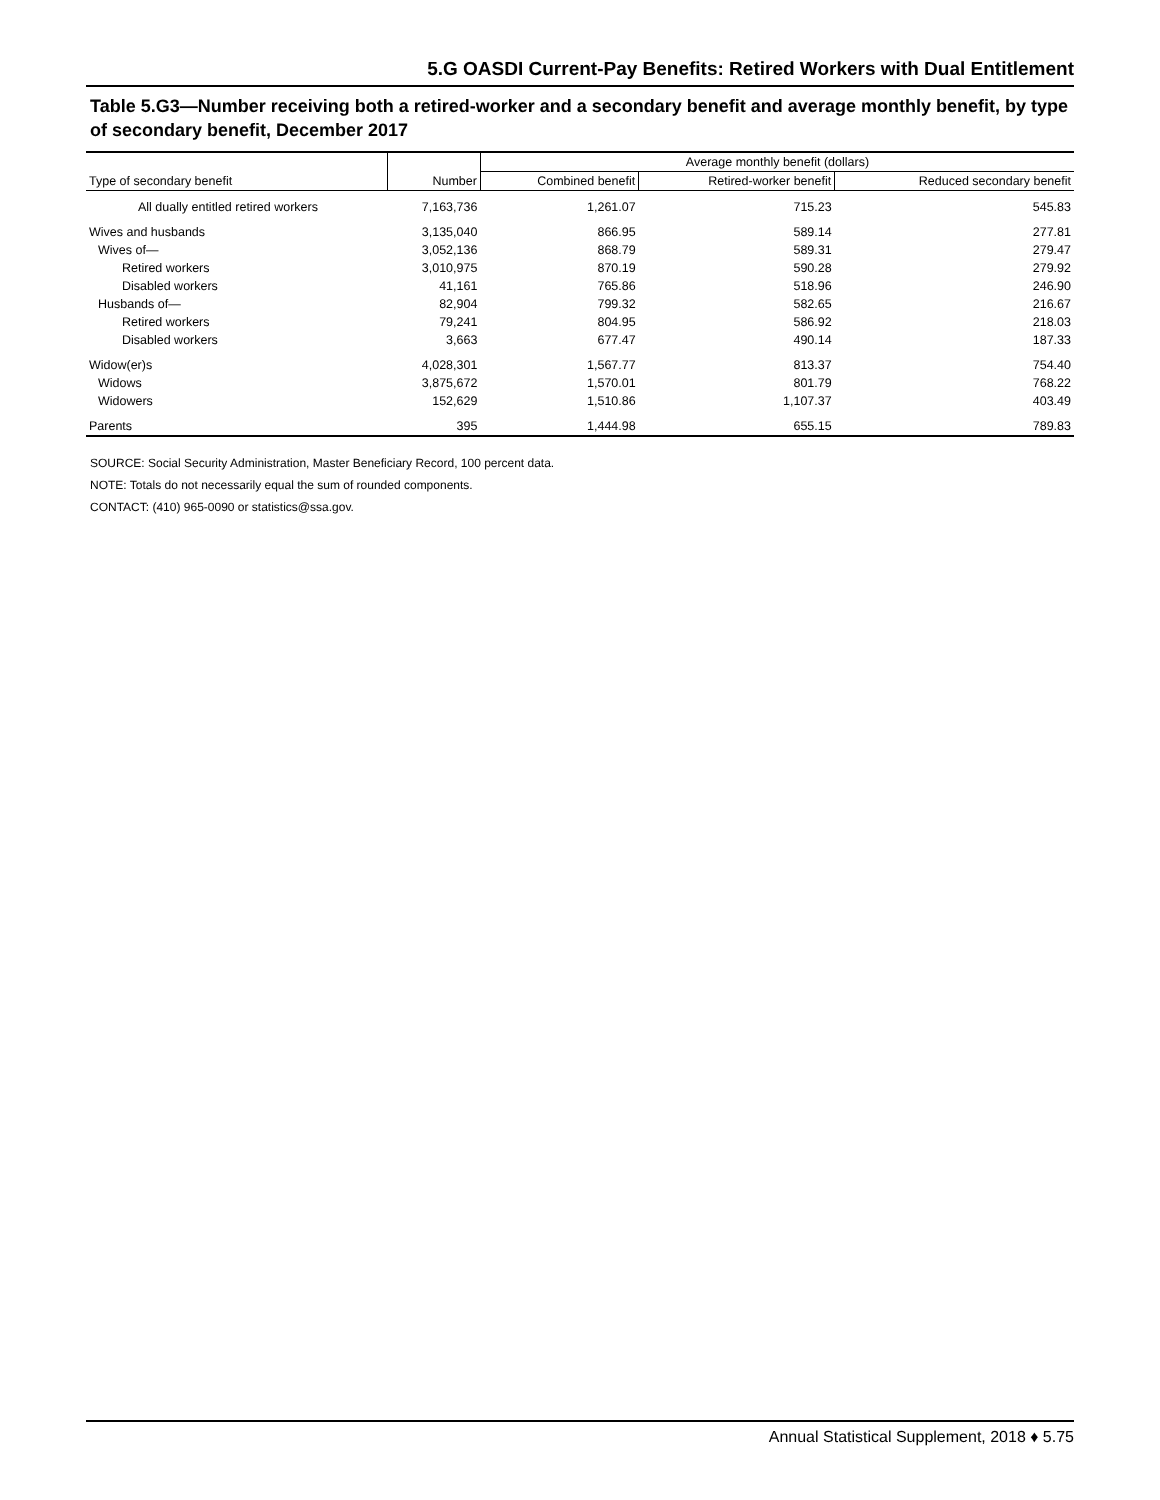5.G OASDI Current-Pay Benefits: Retired Workers with Dual Entitlement
Table 5.G3—Number receiving both a retired-worker and a secondary benefit and average monthly benefit, by type of secondary benefit, December 2017
| | | Average monthly benefit (dollars) | | |
| --- | --- | --- | --- | --- |
| Type of secondary benefit | Number | Combined benefit | Retired-worker benefit | Reduced secondary benefit |
| All dually entitled retired workers | 7,163,736 | 1,261.07 | 715.23 | 545.83 |
| Wives and husbands | 3,135,040 | 866.95 | 589.14 | 277.81 |
| Wives of— | 3,052,136 | 868.79 | 589.31 | 279.47 |
| Retired workers | 3,010,975 | 870.19 | 590.28 | 279.92 |
| Disabled workers | 41,161 | 765.86 | 518.96 | 246.90 |
| Husbands of— | 82,904 | 799.32 | 582.65 | 216.67 |
| Retired workers | 79,241 | 804.95 | 586.92 | 218.03 |
| Disabled workers | 3,663 | 677.47 | 490.14 | 187.33 |
| Widow(er)s | 4,028,301 | 1,567.77 | 813.37 | 754.40 |
| Widows | 3,875,672 | 1,570.01 | 801.79 | 768.22 |
| Widowers | 152,629 | 1,510.86 | 1,107.37 | 403.49 |
| Parents | 395 | 1,444.98 | 655.15 | 789.83 |
SOURCE: Social Security Administration, Master Beneficiary Record, 100 percent data.
NOTE: Totals do not necessarily equal the sum of rounded components.
CONTACT: (410) 965-0090 or statistics@ssa.gov.
Annual Statistical Supplement, 2018 ♦ 5.75